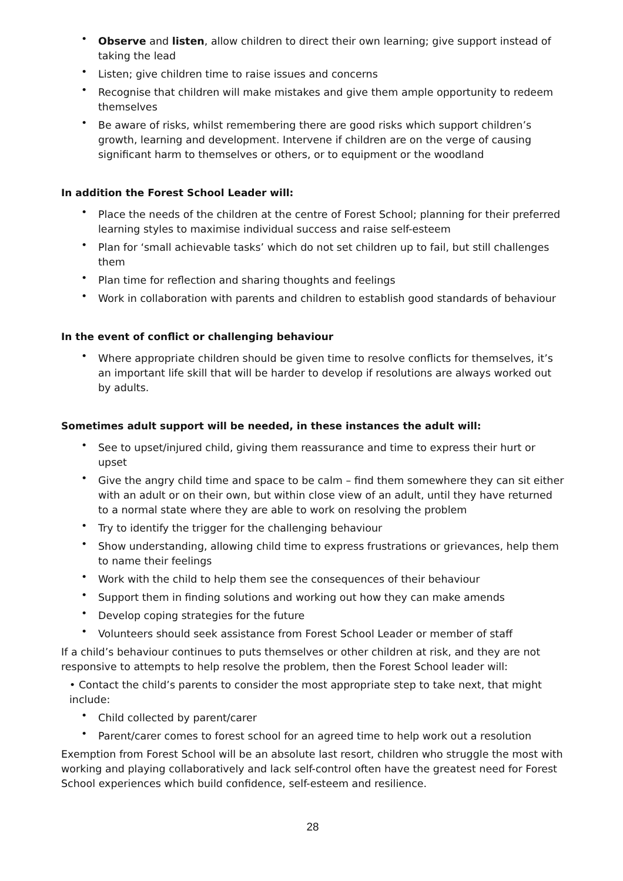• Observe and listen, allow children to direct their own learning; give support instead of taking the lead
• Listen; give children time to raise issues and concerns
• Recognise that children will make mistakes and give them ample opportunity to redeem themselves
• Be aware of risks, whilst remembering there are good risks which support children’s growth, learning and development. Intervene if children are on the verge of causing significant harm to themselves or others, or to equipment or the woodland
In addition the Forest School Leader will:
• Place the needs of the children at the centre of Forest School; planning for their preferred learning styles to maximise individual success and raise self-esteem
• Plan for ‘small achievable tasks’ which do not set children up to fail, but still challenges them
• Plan time for reflection and sharing thoughts and feelings
• Work in collaboration with parents and children to establish good standards of behaviour
In the event of conflict or challenging behaviour
• Where appropriate children should be given time to resolve conflicts for themselves, it’s an important life skill that will be harder to develop if resolutions are always worked out by adults.
Sometimes adult support will be needed, in these instances the adult will:
• See to upset/injured child, giving them reassurance and time to express their hurt or upset
• Give the angry child time and space to be calm – find them somewhere they can sit either with an adult or on their own, but within close view of an adult, until they have returned to a normal state where they are able to work on resolving the problem
• Try to identify the trigger for the challenging behaviour
• Show understanding, allowing child time to express frustrations or grievances, help them to name their feelings
• Work with the child to help them see the consequences of their behaviour
• Support them in finding solutions and working out how they can make amends
• Develop coping strategies for the future
• Volunteers should seek assistance from Forest School Leader or member of staff
If a child’s behaviour continues to puts themselves or other children at risk, and they are not responsive to attempts to help resolve the problem, then the Forest School leader will:
• Contact the child’s parents to consider the most appropriate step to take next, that might include:
• Child collected by parent/carer
• Parent/carer comes to forest school for an agreed time to help work out a resolution
Exemption from Forest School will be an absolute last resort, children who struggle the most with working and playing collaboratively and lack self-control often have the greatest need for Forest School experiences which build confidence, self-esteem and resilience.
28